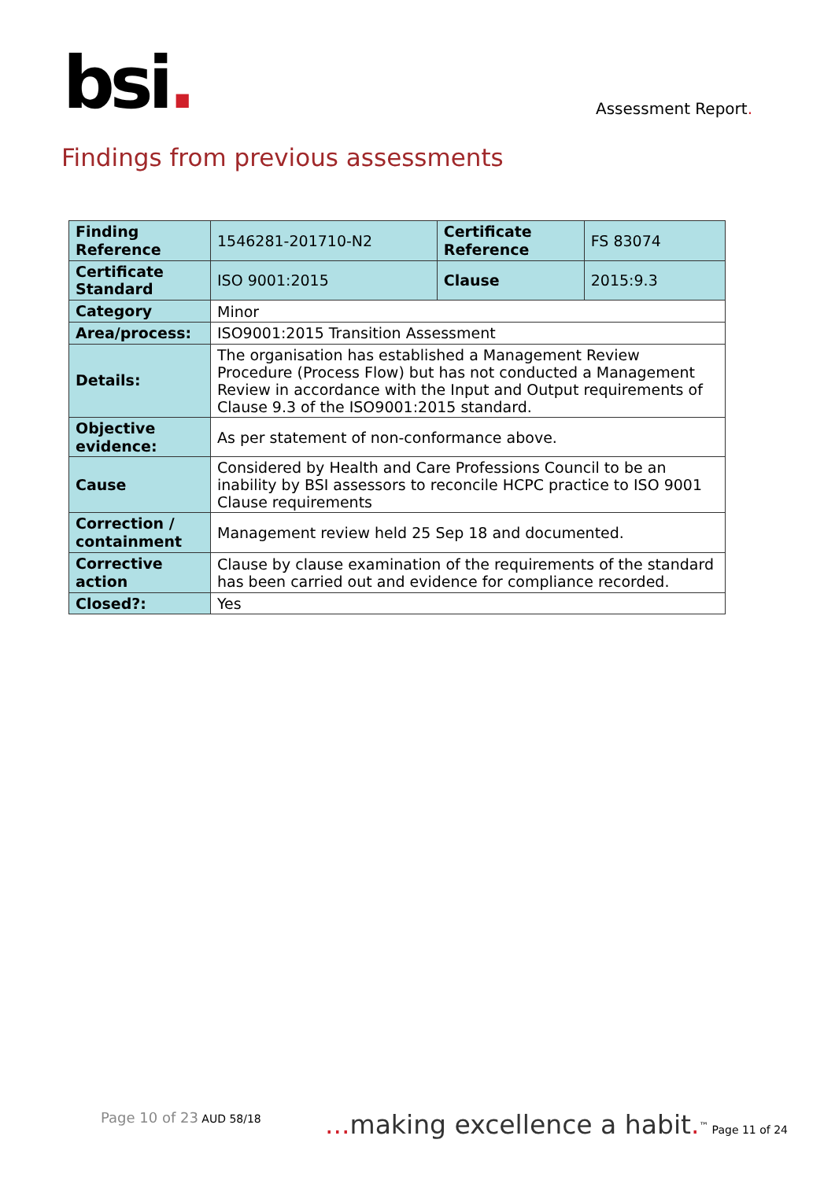bsi.
Assessment Report.
Findings from previous assessments
| Finding Reference | 1546281-201710-N2 | Certificate Reference | FS 83074 |
| Certificate Standard | ISO 9001:2015 | Clause | 2015:9.3 |
| Category | Minor | | |
| Area/process: | ISO9001:2015 Transition Assessment | | |
| Details: | The organisation has established a Management Review Procedure (Process Flow) but has not conducted a Management Review in accordance with the Input and Output requirements of Clause 9.3 of the ISO9001:2015 standard. | | |
| Objective evidence: | As per statement of non-conformance above. | | |
| Cause | Considered by Health and Care Professions Council to be an inability by BSI assessors to reconcile HCPC practice to ISO 9001 Clause requirements | | |
| Correction / containment | Management review held 25 Sep 18 and documented. | | |
| Corrective action | Clause by clause examination of the requirements of the standard has been carried out and evidence for compliance recorded. | | |
| Closed?: | Yes | | |
Page 10 of 23 AUD 58/18
... making excellence a habit.<sup>™</sup> Page 11 of 24